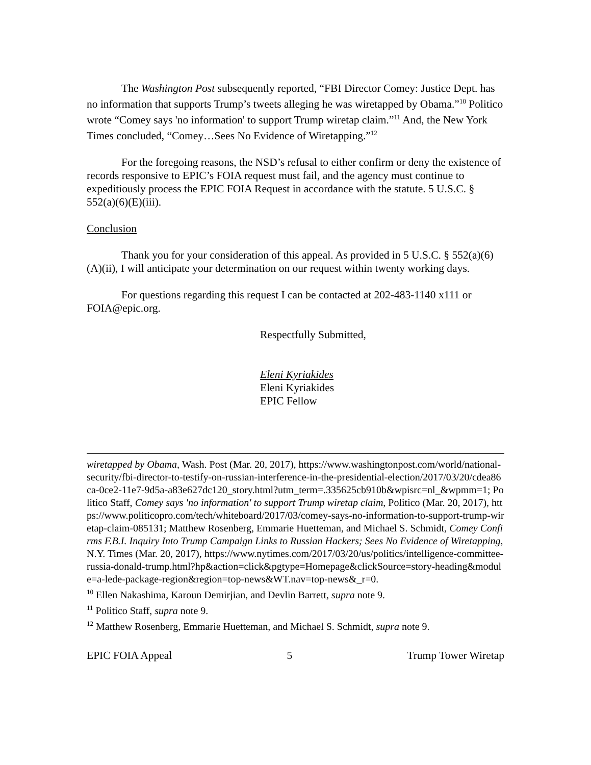The Washington Post subsequently reported, “FBI Director Comey: Justice Dept. has no information that supports Trump’s tweets alleging he was wiretapped by Obama.”<sup>10</sup> Politico wrote “Comey says 'no information' to support Trump wiretap claim.”<sup>11</sup> And, the New York Times concluded, “Comey…Sees No Evidence of Wiretapping.”<sup>12</sup>
For the foregoing reasons, the NSD’s refusal to either confirm or deny the existence of records responsive to EPIC’s FOIA request must fail, and the agency must continue to expeditiously process the EPIC FOIA Request in accordance with the statute. 5 U.S.C. § 552(a)(6)(E)(iii).
Conclusion
Thank you for your consideration of this appeal. As provided in 5 U.S.C. § 552(a)(6)(A)(ii), I will anticipate your determination on our request within twenty working days.
For questions regarding this request I can be contacted at 202-483-1140 x111 or FOIA@epic.org.
Respectfully Submitted,
Eleni Kyriakides
Eleni Kyriakides
EPIC Fellow
wiretapped by Obama, Wash. Post (Mar. 20, 2017), https://www.washingtonpost.com/world/national-security/fbi-director-to-testify-on-russian-interference-in-the-presidential-election/2017/03/20/cdea86ca-0ce2-11e7-9d5a-a83e627dc120_story.html?utm_term=.335625cb910b&wpisrc=nl_&wpmm=1; Politico Staff, Comey says 'no information' to support Trump wiretap claim, Politico (Mar. 20, 2017), https://www.politicopro.com/tech/whiteboard/2017/03/comey-says-no-information-to-support-trump-wiretap-claim-085131; Matthew Rosenberg, Emmarie Huetteman, and Michael S. Schmidt, Comey Confirms F.B.I. Inquiry Into Trump Campaign Links to Russian Hackers; Sees No Evidence of Wiretapping, N.Y. Times (Mar. 20, 2017), https://www.nytimes.com/2017/03/20/us/politics/intelligence-committee-russia-donald-trump.html?hp&action=click&pgtype=Homepage&clickSource=story-heading&module=a-lede-package-region&region=top-news&WT.nav=top-news&_r=0.
<sup>10</sup> Ellen Nakashima, Karoun Demirjian, and Devlin Barrett, supra note 9.
<sup>11</sup> Politico Staff, supra note 9.
<sup>12</sup> Matthew Rosenberg, Emmarie Huetteman, and Michael S. Schmidt, supra note 9.
EPIC FOIA Appeal 5 Trump Tower Wiretap